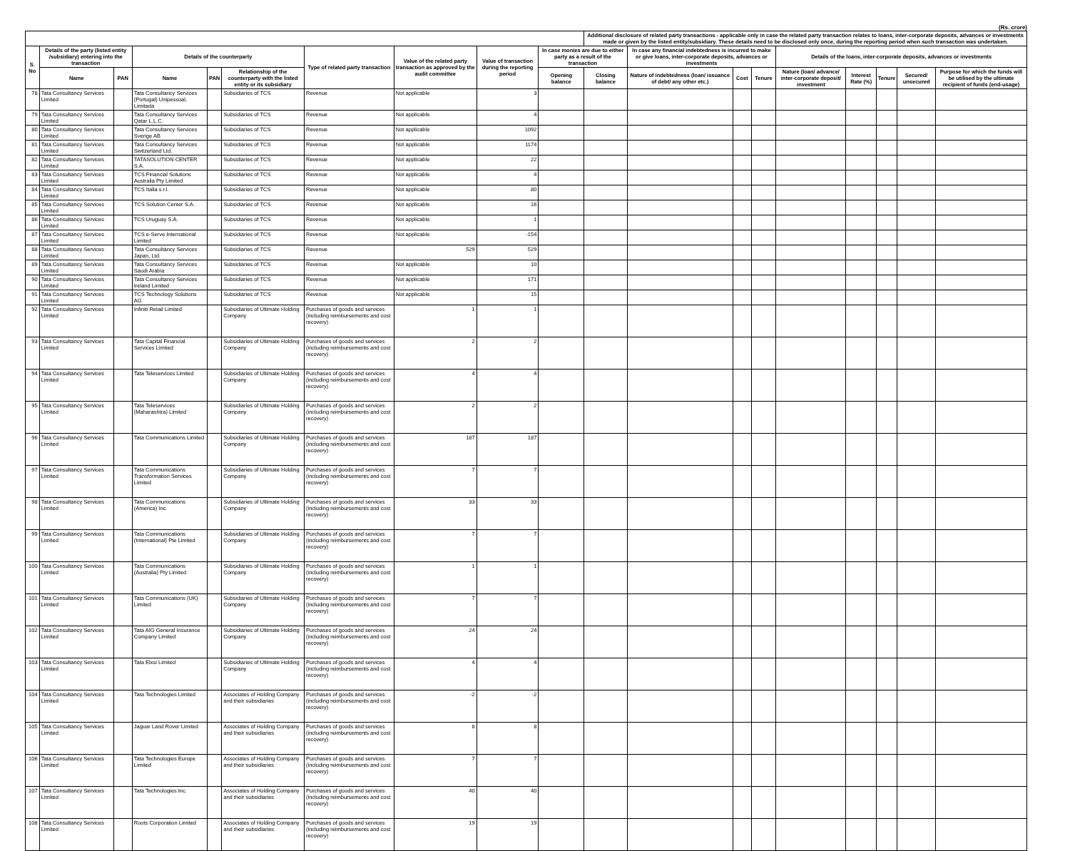(Rs. crore)
| | | | | | | | | | | Additional disclosure of related party transactions - applicable only in case the related party transaction relates to loans, inter-corporate deposits, advances or investments made or given by the listed entity/subsidiary. These details need to be disclosed only once, during the reporting period when such transaction was undertaken. | | | | | | | | |
| --- | --- | --- | --- | --- | --- | --- | --- | --- | --- | --- | --- | --- | --- | --- | --- | --- | --- | --- |
| S. No | Details of the party (listed entity /subsidiary) entering into the transaction | | Details of the counterparty | | | Type of related party transaction | Value of the related party transaction as approved by the audit committee | Value of transaction during the reporting period | In case monies are due to either party as a result of the transaction | | In case any financial indebtedness is incurred to make or give loans, inter-corporate deposits, advances or investments | | | Details of the loans, inter-corporate deposits, advances or investments | | | | |
| | Name | PAN | Name | PAN | Relationship of the counterparty with the listed entity or its subsidiary | | | | Opening balance | Closing balance | Nature of indebtedness (loan/ issuance of debt/ any other etc.) | Cost | Tenure | Nature (loan/ advance/ inter-corporate deposit/ investment | Interest Rate (%) | Tenure | Secured/ unsecured | Purpose for which the funds will be utilised by the ultimate recipient of funds (end-usage) |
| 78 | Tata Consultancy Services Limited | | Tata Consultancy Services (Portugal) Unipessoal, Limitada | | Subsidiaries of TCS | Revenue | Not applicable | 3 | | | | | | | | | | |
| 79 | Tata Consultancy Services Limited | | Tata Consultancy Services Qatar L.L.C. | | Subsidiaries of TCS | Revenue | Not applicable | 4 | | | | | | | | | | |
| 80 | Tata Consultancy Services Limited | | Tata Consultancy Services Sverige AB | | Subsidiaries of TCS | Revenue | Not applicable | 1092 | | | | | | | | | | |
| 81 | Tata Consultancy Services Limited | | Tata Consultancy Services Switzerland Ltd. | | Subsidiaries of TCS | Revenue | Not applicable | 1174 | | | | | | | | | | |
| 82 | Tata Consultancy Services Limited | | TATASOLUTION CENTER S.A. | | Subsidiaries of TCS | Revenue | Not applicable | 22 | | | | | | | | | | |
| 83 | Tata Consultancy Services Limited | | TCS Financial Solutions Australia Pty Limited | | Subsidiaries of TCS | Revenue | Not applicable | 4 | | | | | | | | | | |
| 84 | Tata Consultancy Services Limited | | TCS Italia s.r.l. | | Subsidiaries of TCS | Revenue | Not applicable | 80 | | | | | | | | | | |
| 85 | Tata Consultancy Services Limited | | TCS Solution Center S.A. | | Subsidiaries of TCS | Revenue | Not applicable | 16 | | | | | | | | | | |
| 86 | Tata Consultancy Services Limited | | TCS Uruguay S.A. | | Subsidiaries of TCS | Revenue | Not applicable | 1 | | | | | | | | | | |
| 87 | Tata Consultancy Services Limited | | TCS e-Serve International Limited | | Subsidiaries of TCS | Revenue | Not applicable | -154 | | | | | | | | | | |
| 88 | Tata Consultancy Services Limited | | Tata Consultancy Services Japan, Ltd. | | Subsidiaries of TCS | Revenue | 529 | 529 | | | | | | | | | | |
| 89 | Tata Consultancy Services Limited | | Tata Consultancy Services Saudi Arabia | | Subsidiaries of TCS | Revenue | Not applicable | 10 | | | | | | | | | | |
| 90 | Tata Consultancy Services Limited | | Tata Consultancy Services Ireland Limited | | Subsidiaries of TCS | Revenue | Not applicable | 171 | | | | | | | | | | |
| 91 | Tata Consultancy Services Limited | | TCS Technology Solutions AG | | Subsidiaries of TCS | Revenue | Not applicable | 15 | | | | | | | | | | |
| 92 | Tata Consultancy Services Limited | | Infiniti Retail Limited | | Subsidiaries of Ultimate Holding Company | Purchases of goods and services (including reimbursements and cost recovery) | 1 | 1 | | | | | | | | | | |
| 93 | Tata Consultancy Services Limited | | Tata Capital Financial Services Limited | | Subsidiaries of Ultimate Holding Company | Purchases of goods and services (including reimbursements and cost recovery) | 2 | 2 | | | | | | | | | | |
| 94 | Tata Consultancy Services Limited | | Tata Teleservices Limited | | Subsidiaries of Ultimate Holding Company | Purchases of goods and services (including reimbursements and cost recovery) | 4 | 4 | | | | | | | | | | |
| 95 | Tata Consultancy Services Limited | | Tata Teleservices (Maharashtra) Limited | | Subsidiaries of Ultimate Holding Company | Purchases of goods and services (including reimbursements and cost recovery) | 2 | 2 | | | | | | | | | | |
| 96 | Tata Consultancy Services Limited | | Tata Communications Limited | | Subsidiaries of Ultimate Holding Company | Purchases of goods and services (including reimbursements and cost recovery) | 187 | 187 | | | | | | | | | | |
| 97 | Tata Consultancy Services Limited | | Tata Communications Transformation Services Limited | | Subsidiaries of Ultimate Holding Company | Purchases of goods and services (including reimbursements and cost recovery) | 7 | 7 | | | | | | | | | | |
| 98 | Tata Consultancy Services Limited | | Tata Communications (America) Inc. | | Subsidiaries of Ultimate Holding Company | Purchases of goods and services (including reimbursements and cost recovery) | 33 | 33 | | | | | | | | | | |
| 99 | Tata Consultancy Services Limited | | Tata Communications (International) Pte Limited | | Subsidiaries of Ultimate Holding Company | Purchases of goods and services (including reimbursements and cost recovery) | 7 | 7 | | | | | | | | | | |
| 100 | Tata Consultancy Services Limited | | Tata Communications (Australia) Pty Limited | | Subsidiaries of Ultimate Holding Company | Purchases of goods and services (including reimbursements and cost recovery) | 1 | 1 | | | | | | | | | | |
| 101 | Tata Consultancy Services Limited | | Tata Communications (UK) Limited | | Subsidiaries of Ultimate Holding Company | Purchases of goods and services (including reimbursements and cost recovery) | 7 | 7 | | | | | | | | | | |
| 102 | Tata Consultancy Services Limited | | Tata AIG General Insurance Company Limited | | Subsidiaries of Ultimate Holding Company | Purchases of goods and services (including reimbursements and cost recovery) | 24 | 24 | | | | | | | | | | |
| 103 | Tata Consultancy Services Limited | | Tata Elxsi Limited | | Subsidiaries of Ultimate Holding Company | Purchases of goods and services (including reimbursements and cost recovery) | 4 | 4 | | | | | | | | | | |
| 104 | Tata Consultancy Services Limited | | Tata Technologies Limited | | Associates of Holding Company and their subsidiaries | Purchases of goods and services (including reimbursements and cost recovery) | -2 | -2 | | | | | | | | | | |
| 105 | Tata Consultancy Services Limited | | Jaguar Land Rover Limited | | Associates of Holding Company and their subsidiaries | Purchases of goods and services (including reimbursements and cost recovery) | 8 | 8 | | | | | | | | | | |
| 106 | Tata Consultancy Services Limited | | Tata Technologies Europe Limited | | Associates of Holding Company and their subsidiaries | Purchases of goods and services (including reimbursements and cost recovery) | 7 | 7 | | | | | | | | | | |
| 107 | Tata Consultancy Services Limited | | Tata Technologies Inc. | | Associates of Holding Company and their subsidiaries | Purchases of goods and services (including reimbursements and cost recovery) | 40 | 40 | | | | | | | | | | |
| 108 | Tata Consultancy Services Limited | | Roots Corporation Limited | | Associates of Holding Company and their subsidiaries | Purchases of goods and services (including reimbursements and cost recovery) | 19 | 19 | | | | | | | | | | |